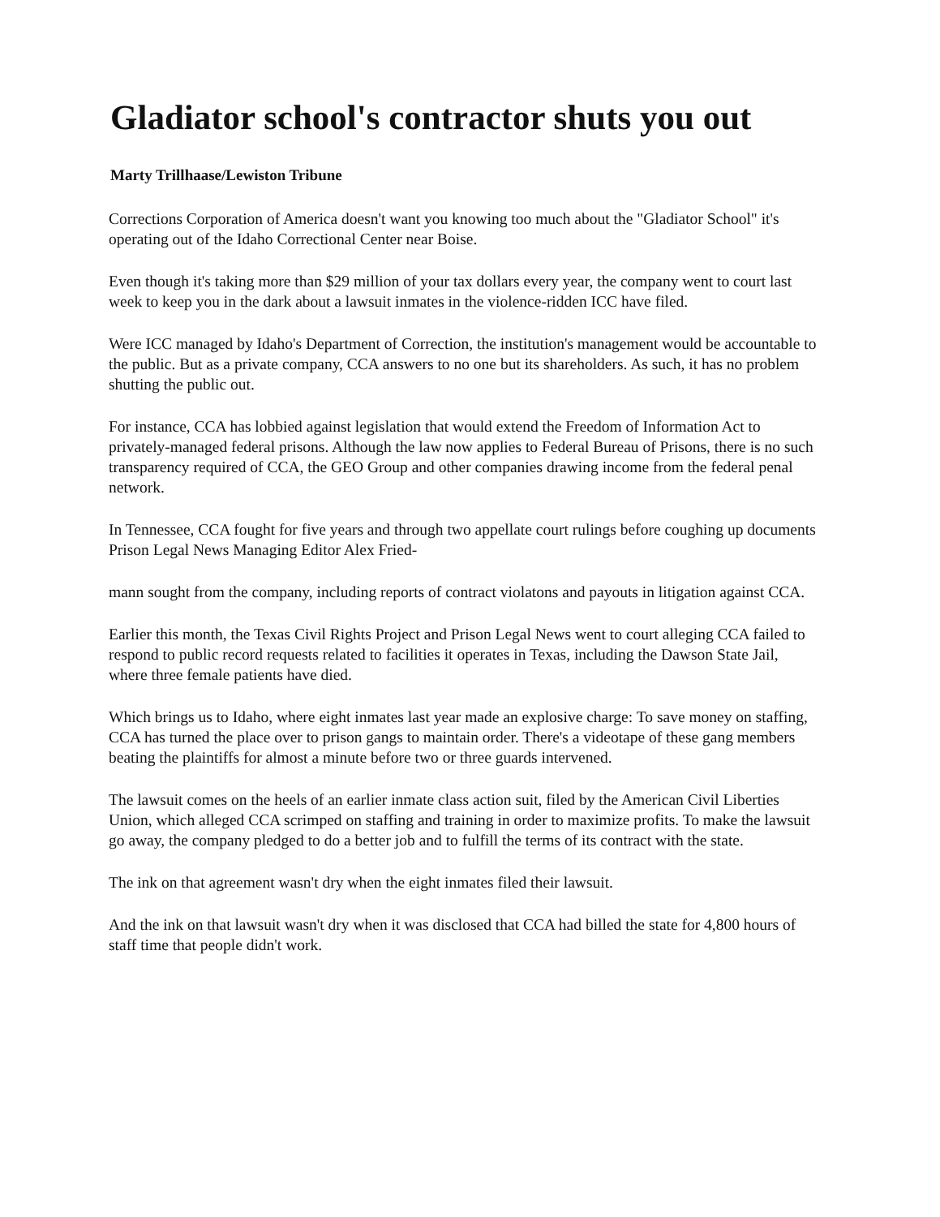Gladiator school's contractor shuts you out
Marty Trillhaase/Lewiston Tribune
Corrections Corporation of America doesn't want you knowing too much about the "Gladiator School" it's operating out of the Idaho Correctional Center near Boise.
Even though it's taking more than $29 million of your tax dollars every year, the company went to court last week to keep you in the dark about a lawsuit inmates in the violence-ridden ICC have filed.
Were ICC managed by Idaho's Department of Correction, the institution's management would be accountable to the public. But as a private company, CCA answers to no one but its shareholders. As such, it has no problem shutting the public out.
For instance, CCA has lobbied against legislation that would extend the Freedom of Information Act to privately-managed federal prisons. Although the law now applies to Federal Bureau of Prisons, there is no such transparency required of CCA, the GEO Group and other companies drawing income from the federal penal network.
In Tennessee, CCA fought for five years and through two appellate court rulings before coughing up documents Prison Legal News Managing Editor Alex Fried-
mann sought from the company, including reports of contract violatons and payouts in litigation against CCA.
Earlier this month, the Texas Civil Rights Project and Prison Legal News went to court alleging CCA failed to respond to public record requests related to facilities it operates in Texas, including the Dawson State Jail, where three female patients have died.
Which brings us to Idaho, where eight inmates last year made an explosive charge: To save money on staffing, CCA has turned the place over to prison gangs to maintain order. There's a videotape of these gang members beating the plaintiffs for almost a minute before two or three guards intervened.
The lawsuit comes on the heels of an earlier inmate class action suit, filed by the American Civil Liberties Union, which alleged CCA scrimped on staffing and training in order to maximize profits. To make the lawsuit go away, the company pledged to do a better job and to fulfill the terms of its contract with the state.
The ink on that agreement wasn't dry when the eight inmates filed their lawsuit.
And the ink on that lawsuit wasn't dry when it was disclosed that CCA had billed the state for 4,800 hours of staff time that people didn't work.